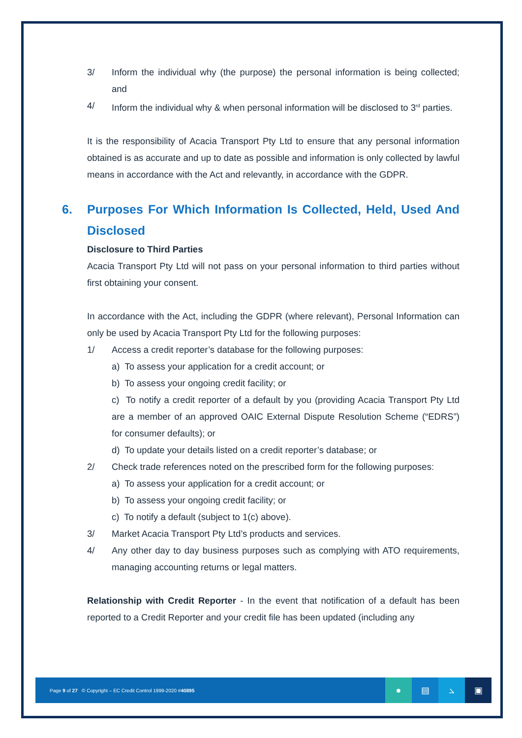3/ Inform the individual why (the purpose) the personal information is being collected; and
4/ Inform the individual why & when personal information will be disclosed to 3<sup>rd</sup> parties.
It is the responsibility of Acacia Transport Pty Ltd to ensure that any personal information obtained is as accurate and up to date as possible and information is only collected by lawful means in accordance with the Act and relevantly, in accordance with the GDPR.
6. Purposes For Which Information Is Collected, Held, Used And Disclosed
Disclosure to Third Parties
Acacia Transport Pty Ltd will not pass on your personal information to third parties without first obtaining your consent.
In accordance with the Act, including the GDPR (where relevant), Personal Information can only be used by Acacia Transport Pty Ltd for the following purposes:
1/ Access a credit reporter’s database for the following purposes:
a) To assess your application for a credit account; or
b) To assess your ongoing credit facility; or
c) To notify a credit reporter of a default by you (providing Acacia Transport Pty Ltd are a member of an approved OAIC External Dispute Resolution Scheme (“EDRS”) for consumer defaults); or
d) To update your details listed on a credit reporter’s database; or
2/ Check trade references noted on the prescribed form for the following purposes:
a) To assess your application for a credit account; or
b) To assess your ongoing credit facility; or
c) To notify a default (subject to 1(c) above).
3/ Market Acacia Transport Pty Ltd’s products and services.
4/ Any other day to day business purposes such as complying with ATO requirements, managing accounting returns or legal matters.
Relationship with Credit Reporter - In the event that notification of a default has been reported to a Credit Reporter and your credit file has been updated (including any
Page 9 of 27 © Copyright – EC Credit Control 1999-2020 #40895 ● ▤ ⦣ ▣